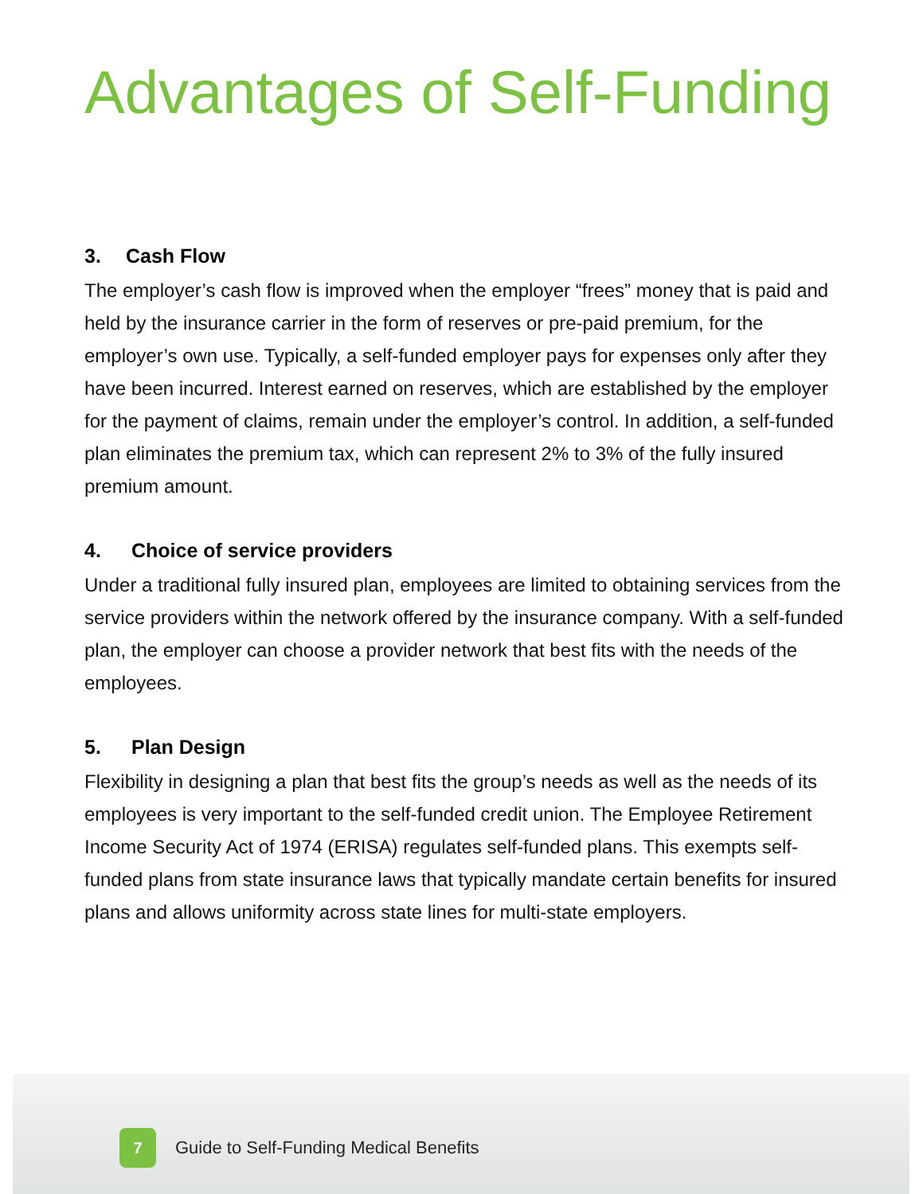Advantages of Self-Funding
3. Cash Flow
The employer’s cash flow is improved when the employer “frees” money that is paid and held by the insurance carrier in the form of reserves or pre-paid premium, for the employer’s own use. Typically, a self-funded employer pays for expenses only after they have been incurred. Interest earned on reserves, which are established by the employer for the payment of claims, remain under the employer’s control. In addition, a self-funded plan eliminates the premium tax, which can represent 2% to 3% of the fully insured premium amount.
4. Choice of service providers
Under a traditional fully insured plan, employees are limited to obtaining services from the service providers within the network offered by the insurance company. With a self-funded plan, the employer can choose a provider network that best fits with the needs of the employees.
5. Plan Design
Flexibility in designing a plan that best fits the group’s needs as well as the needs of its employees is very important to the self-funded credit union. The Employee Retirement Income Security Act of 1974 (ERISA) regulates self-funded plans. This exempts self-funded plans from state insurance laws that typically mandate certain benefits for insured plans and allows uniformity across state lines for multi-state employers.
7
Guide to Self-Funding Medical Benefits